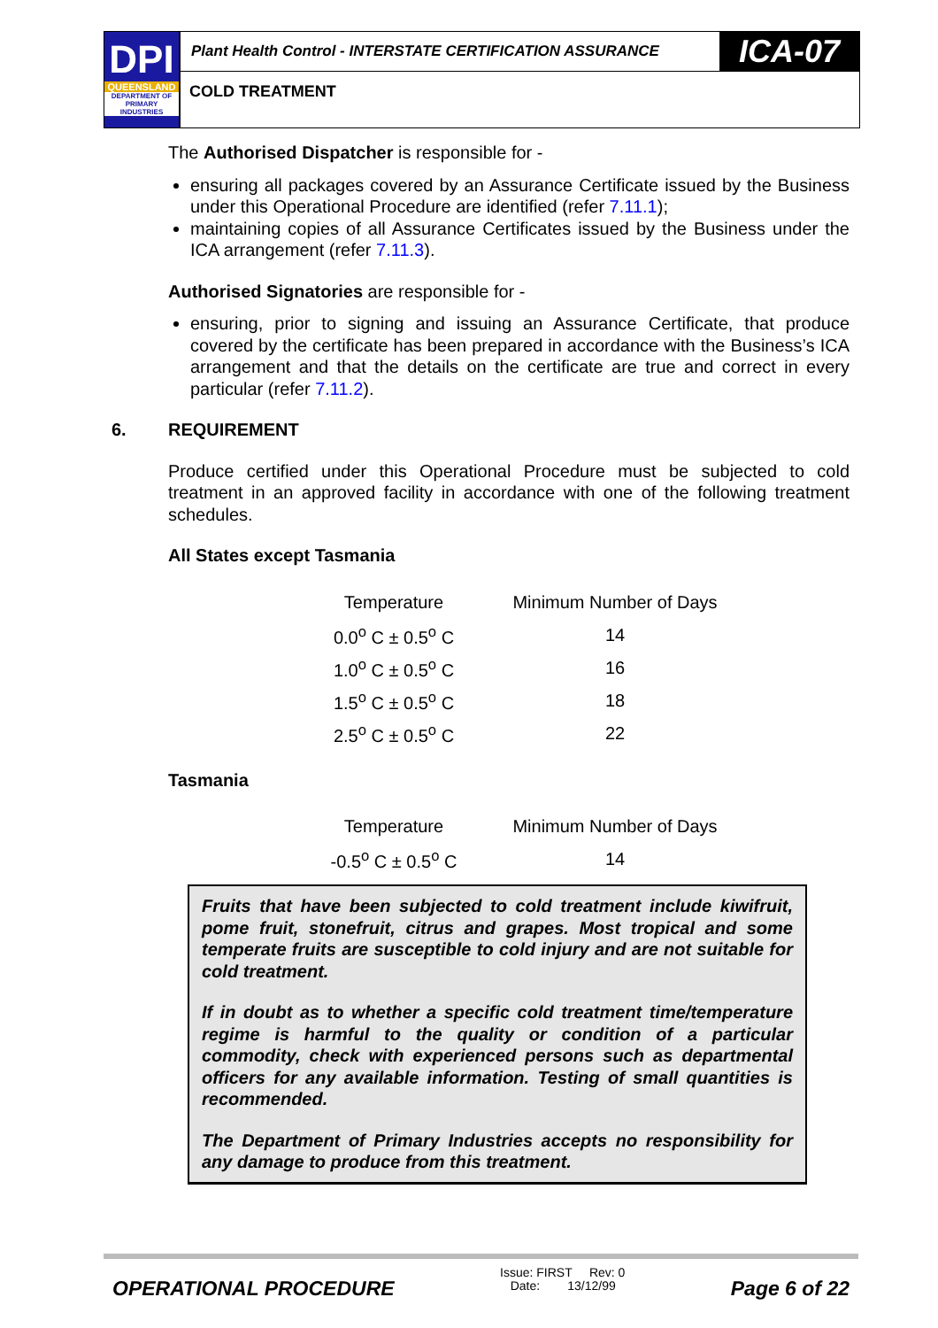DPI
QUEENSLAND
DEPARTMENT OF PRIMARY INDUSTRIES
Plant Health Control - INTERSTATE CERTIFICATION ASSURANCE ICA-07
COLD TREATMENT
The Authorised Dispatcher is responsible for -
ensuring all packages covered by an Assurance Certificate issued by the Business under this Operational Procedure are identified (refer 7.11.1);
maintaining copies of all Assurance Certificates issued by the Business under the ICA arrangement (refer 7.11.3).
Authorised Signatories are responsible for -
ensuring, prior to signing and issuing an Assurance Certificate, that produce covered by the certificate has been prepared in accordance with the Business’s ICA arrangement and that the details on the certificate are true and correct in every particular (refer 7.11.2).
6. REQUIREMENT
Produce certified under this Operational Procedure must be subjected to cold treatment in an approved facility in accordance with one of the following treatment schedules.
All States except Tasmania
| Temperature | Minimum Number of Days |
| --- | --- |
| 0.0<sup>o</sup> C ± 0.5<sup>o</sup> C | 14 |
| 1.0<sup>o</sup> C ± 0.5<sup>o</sup> C | 16 |
| 1.5<sup>o</sup> C ± 0.5<sup>o</sup> C | 18 |
| 2.5<sup>o</sup> C ± 0.5<sup>o</sup> C | 22 |
Tasmania
| Temperature | Minimum Number of Days |
| --- | --- |
| -0.5<sup>o</sup> C ± 0.5<sup>o</sup> C | 14 |
Fruits that have been subjected to cold treatment include kiwifruit, pome fruit, stonefruit, citrus and grapes. Most tropical and some temperate fruits are susceptible to cold injury and are not suitable for cold treatment.
If in doubt as to whether a specific cold treatment time/temperature regime is harmful to the quality or condition of a particular commodity, check with experienced persons such as departmental officers for any available information. Testing of small quantities is recommended.
The Department of Primary Industries accepts no responsibility for any damage to produce from this treatment.
OPERATIONAL PROCEDURE
Issue: FIRST Rev: 0
Date: 13/12/99
Page 6 of 22